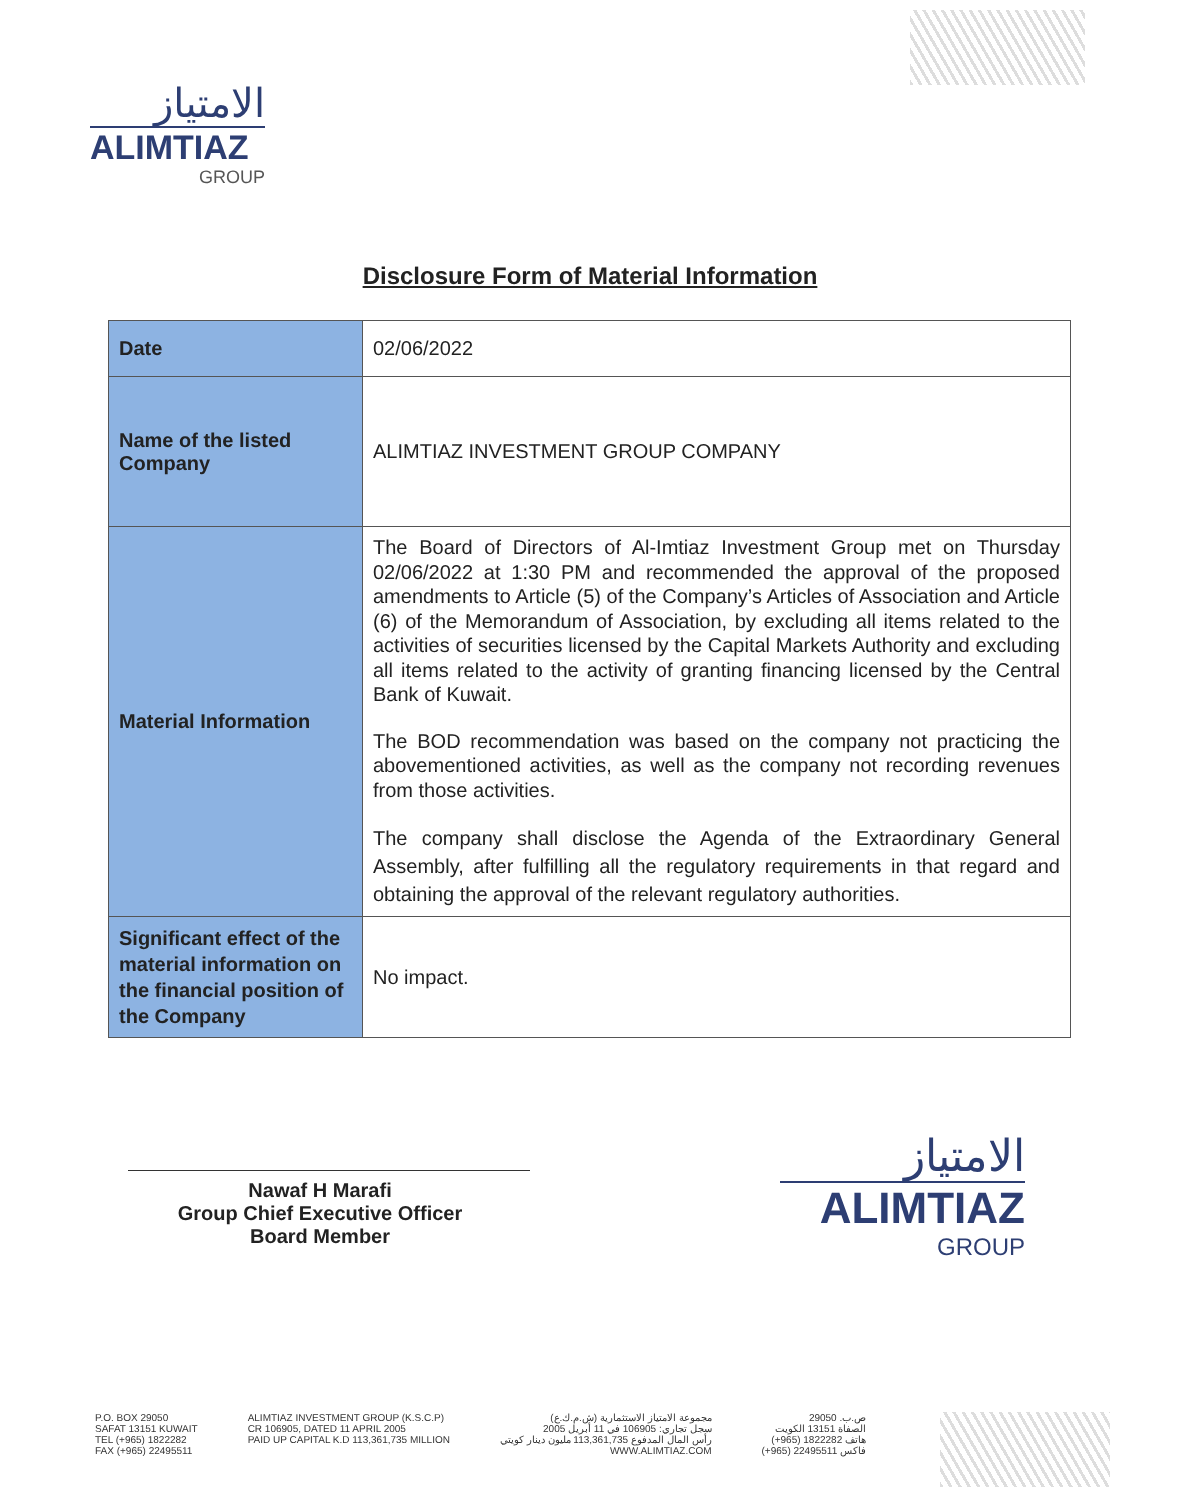الامتياز
ALIMTIAZ
GROUP
Disclosure Form of Material Information
| Date | 02/06/2022 |
| Name of the listed Company | ALIMTIAZ INVESTMENT GROUP COMPANY |
| Material Information | The Board of Directors of Al-Imtiaz Investment Group met on Thursday 02/06/2022 at 1:30 PM and recommended the approval of the proposed amendments to Article (5) of the Company’s Articles of Association and Article (6) of the Memorandum of Association, by excluding all items related to the activities of securities licensed by the Capital Markets Authority and excluding all items related to the activity of granting financing licensed by the Central Bank of Kuwait. The BOD recommendation was based on the company not practicing the abovementioned activities, as well as the company not recording revenues from those activities. The company shall disclose the Agenda of the Extraordinary General Assembly, after fulfilling all the regulatory requirements in that regard and obtaining the approval of the relevant regulatory authorities. |
| Significant effect of the material information on the financial position of the Company | No impact. |
Nawaf H Marafi
Group Chief Executive Officer
Board Member
الامتياز
ALIMTIAZ
GROUP
P.O. BOX 29050
SAFAT 13151 KUWAIT
TEL (+965) 1822282
FAX (+965) 22495511
ALIMTIAZ INVESTMENT GROUP (K.S.C.P)
CR 106905, DATED 11 APRIL 2005
PAID UP CAPITAL K.D 113,361,735 MILLION
مجموعة الامتياز الاستثمارية (ش.م.ك.ع)
سجل تجاري: 106905 في 11 أبريل 2005
رأس المال المدفوع 113,361,735 مليون دينار كويتي
WWW.ALIMTIAZ.COM
ص.ب. 29050
الصفاة 13151 الكويت
هاتف 1822282 (965+)
فاكس 22495511 (965+)